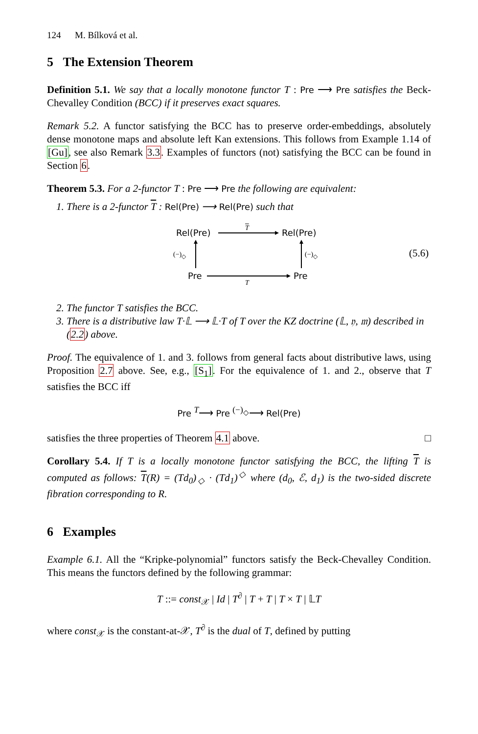124 M. Bílková et al.
5 The Extension Theorem
Definition 5.1. We say that a locally monotone functor T : Pre ⟶ Pre satisfies the Beck-Chevalley Condition (BCC) if it preserves exact squares.
Remark 5.2. A functor satisfying the BCC has to preserve order-embeddings, absolutely dense monotone maps and absolute left Kan extensions. This follows from Example 1.14 of [Gu], see also Remark 3.3. Examples of functors (not) satisfying the BCC can be found in Section 6.
Theorem 5.3. For a 2-functor T : Pre ⟶ Pre the following are equivalent:
1. There is a 2-functor T : Rel(Pre) ⟶ Rel(Pre) such that
Rel(Pre)
T
Rel(Pre)
(−)<sub>◇</sub> (−)<sub>◇</sub> (5.6)
Pre
T
Pre
2. The functor T satisfies the BCC.
3. There is a distributive law T·𝕃 ⟶ 𝕃·T of T over the KZ doctrine (𝕃, 𝔶, 𝔪) described in (2.2) above.
Proof. The equivalence of 1. and 3. follows from general facts about distributive laws, using Proposition 2.7 above. See, e.g., [S<sub>1</sub>]. For the equivalence of 1. and 2., observe that T satisfies the BCC iff
Pre <sup>T</sup>⟶ Pre <sup>(−)<sub>◇</sub></sup>⟶ Rel(Pre)
satisfies the three properties of Theorem 4.1 above. □
Corollary 5.4. If T is a locally monotone functor satisfying the BCC, the lifting T is computed as follows: T(R) = (Td<sub>0</sub>)<sub>◇</sub> · (Td<sub>1</sub>)<sup>◇</sup> where (d<sub>0</sub>, ℰ, d<sub>1</sub>) is the two-sided discrete fibration corresponding to R.
6 Examples
Example 6.1. All the “Kripke-polynomial” functors satisfy the Beck-Chevalley Condition. This means the functors defined by the following grammar:
T ::= const<sub>𝒳</sub> | Id | T<sup>∂</sup> | T + T | T × T | 𝕃T
where const<sub>𝒳</sub> is the constant-at-𝒳, T<sup>∂</sup> is the dual of T, defined by putting